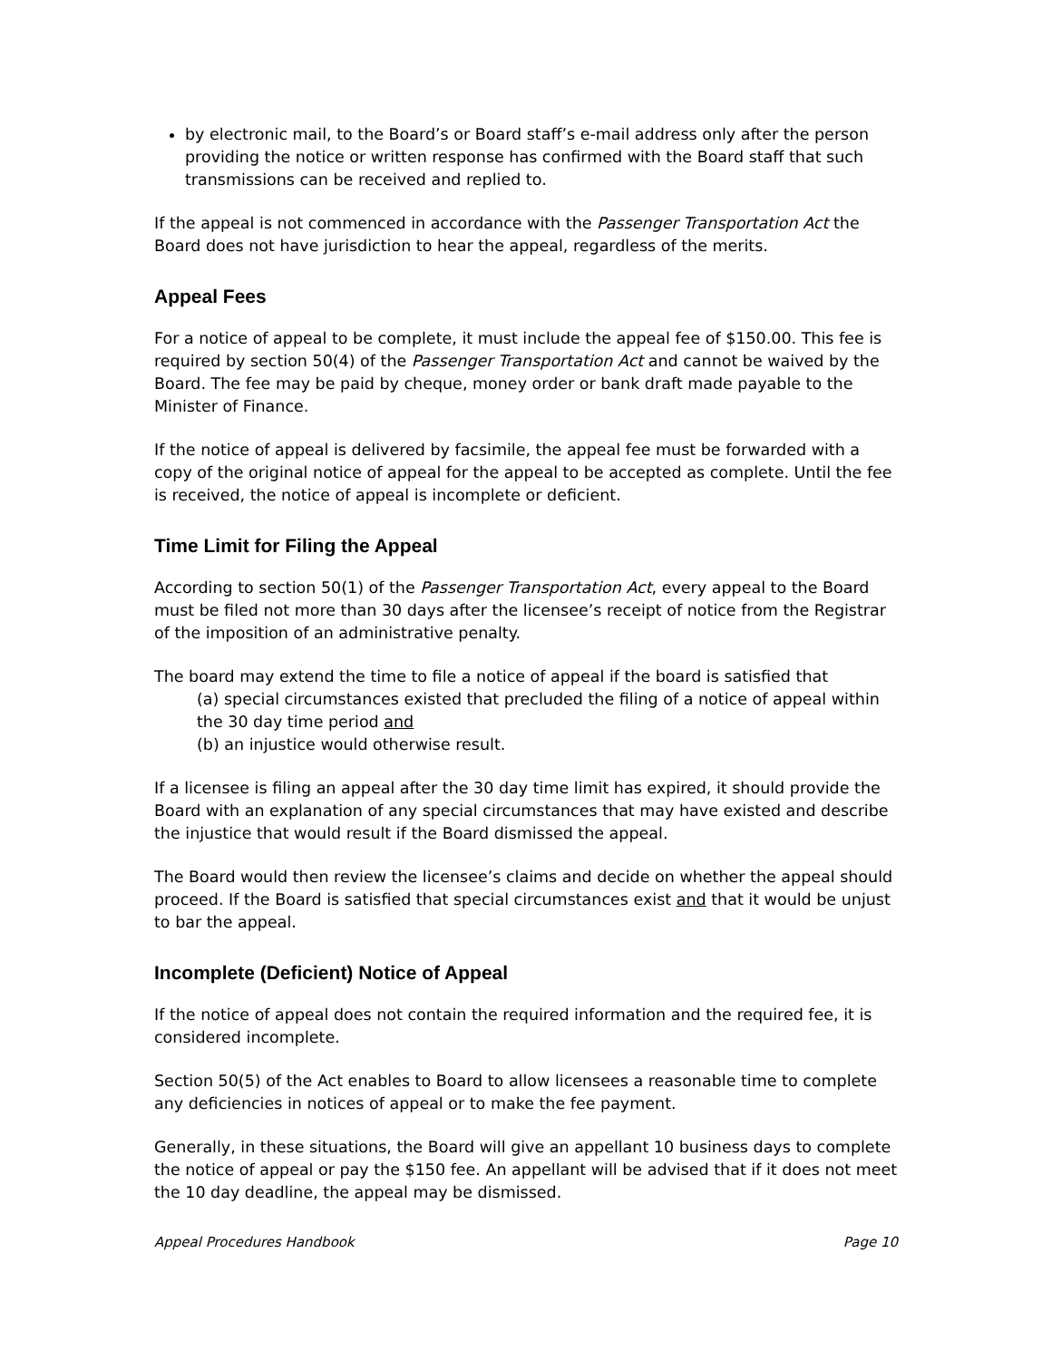by electronic mail, to the Board’s or Board staff’s e-mail address only after the person providing the notice or written response has confirmed with the Board staff that such transmissions can be received and replied to.
If the appeal is not commenced in accordance with the Passenger Transportation Act the Board does not have jurisdiction to hear the appeal, regardless of the merits.
Appeal Fees
For a notice of appeal to be complete, it must include the appeal fee of $150.00. This fee is required by section 50(4) of the Passenger Transportation Act and cannot be waived by the Board. The fee may be paid by cheque, money order or bank draft made payable to the Minister of Finance.
If the notice of appeal is delivered by facsimile, the appeal fee must be forwarded with a copy of the original notice of appeal for the appeal to be accepted as complete. Until the fee is received, the notice of appeal is incomplete or deficient.
Time Limit for Filing the Appeal
According to section 50(1) of the Passenger Transportation Act, every appeal to the Board must be filed not more than 30 days after the licensee’s receipt of notice from the Registrar of the imposition of an administrative penalty.
The board may extend the time to file a notice of appeal if the board is satisfied that
(a) special circumstances existed that precluded the filing of a notice of appeal within the 30 day time period and
(b) an injustice would otherwise result.
If a licensee is filing an appeal after the 30 day time limit has expired, it should provide the Board with an explanation of any special circumstances that may have existed and describe the injustice that would result if the Board dismissed the appeal.
The Board would then review the licensee’s claims and decide on whether the appeal should proceed. If the Board is satisfied that special circumstances exist and that it would be unjust to bar the appeal.
Incomplete (Deficient) Notice of Appeal
If the notice of appeal does not contain the required information and the required fee, it is considered incomplete.
Section 50(5) of the Act enables to Board to allow licensees a reasonable time to complete any deficiencies in notices of appeal or to make the fee payment.
Generally, in these situations, the Board will give an appellant 10 business days to complete the notice of appeal or pay the $150 fee. An appellant will be advised that if it does not meet the 10 day deadline, the appeal may be dismissed.
Appeal Procedures Handbook Page 10